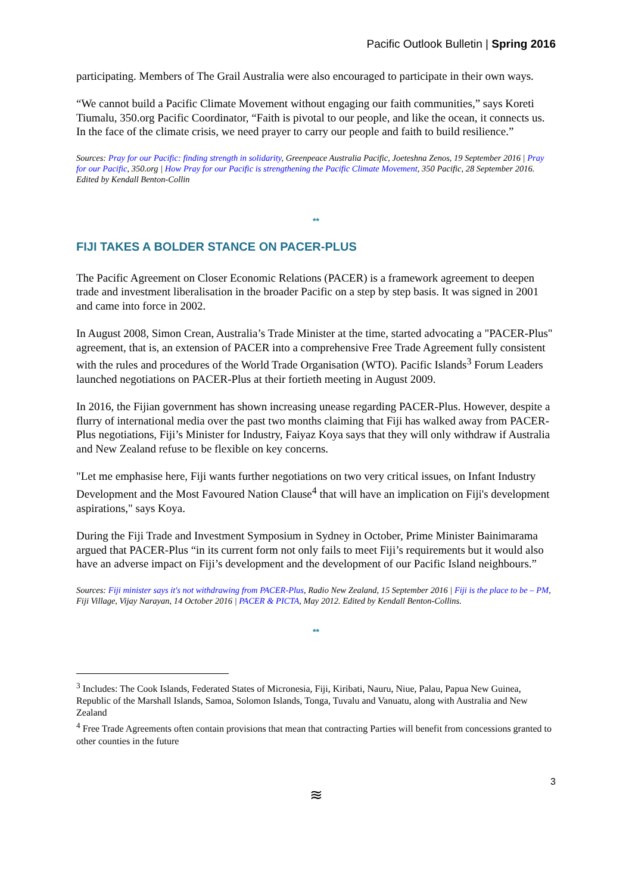Pacific Outlook Bulletin | Spring 2016
participating. Members of The Grail Australia were also encouraged to participate in their own ways.
“We cannot build a Pacific Climate Movement without engaging our faith communities,” says Koreti Tiumalu, 350.org Pacific Coordinator, “Faith is pivotal to our people, and like the ocean, it connects us. In the face of the climate crisis, we need prayer to carry our people and faith to build resilience.”
Sources: Pray for our Pacific: finding strength in solidarity, Greenpeace Australia Pacific, Joeteshna Zenos, 19 September 2016 | Pray for our Pacific, 350.org | How Pray for our Pacific is strengthening the Pacific Climate Movement, 350 Pacific, 28 September 2016. Edited by Kendall Benton-Collin
**
FIJI TAKES A BOLDER STANCE ON PACER-PLUS
The Pacific Agreement on Closer Economic Relations (PACER) is a framework agreement to deepen trade and investment liberalisation in the broader Pacific on a step by step basis. It was signed in 2001 and came into force in 2002.
In August 2008, Simon Crean, Australia’s Trade Minister at the time, started advocating a "PACER-Plus" agreement, that is, an extension of PACER into a comprehensive Free Trade Agreement fully consistent with the rules and procedures of the World Trade Organisation (WTO). Pacific Islands<sup>3</sup> Forum Leaders launched negotiations on PACER-Plus at their fortieth meeting in August 2009.
In 2016, the Fijian government has shown increasing unease regarding PACER-Plus. However, despite a flurry of international media over the past two months claiming that Fiji has walked away from PACER-Plus negotiations, Fiji’s Minister for Industry, Faiyaz Koya says that they will only withdraw if Australia and New Zealand refuse to be flexible on key concerns.
"Let me emphasise here, Fiji wants further negotiations on two very critical issues, on Infant Industry Development and the Most Favoured Nation Clause<sup>4</sup> that will have an implication on Fiji's development aspirations," says Koya.
During the Fiji Trade and Investment Symposium in Sydney in October, Prime Minister Bainimarama argued that PACER-Plus “in its current form not only fails to meet Fiji’s requirements but it would also have an adverse impact on Fiji’s development and the development of our Pacific Island neighbours.”
Sources: Fiji minister says it's not withdrawing from PACER-Plus, Radio New Zealand, 15 September 2016 | Fiji is the place to be – PM, Fiji Village, Vijay Narayan, 14 October 2016 | PACER & PICTA, May 2012. Edited by Kendall Benton-Collins.
**
<sup>3</sup> Includes: The Cook Islands, Federated States of Micronesia, Fiji, Kiribati, Nauru, Niue, Palau, Papua New Guinea, Republic of the Marshall Islands, Samoa, Solomon Islands, Tonga, Tuvalu and Vanuatu, along with Australia and New Zealand
<sup>4</sup> Free Trade Agreements often contain provisions that mean that contracting Parties will benefit from concessions granted to other counties in the future
3
≋